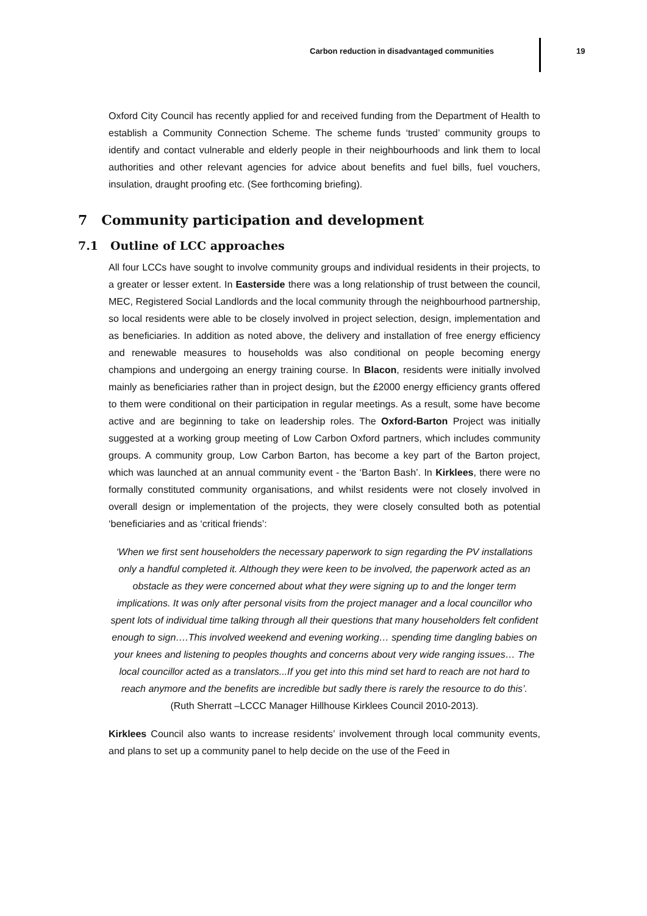Carbon reduction in disadvantaged communities
19
Oxford City Council has recently applied for and received funding from the Department of Health to establish a Community Connection Scheme. The scheme funds ‘trusted’ community groups to identify and contact vulnerable and elderly people in their neighbourhoods and link them to local authorities and other relevant agencies for advice about benefits and fuel bills, fuel vouchers, insulation, draught proofing etc. (See forthcoming briefing).
7 Community participation and development
7.1 Outline of LCC approaches
All four LCCs have sought to involve community groups and individual residents in their projects, to a greater or lesser extent. In Easterside there was a long relationship of trust between the council, MEC, Registered Social Landlords and the local community through the neighbourhood partnership, so local residents were able to be closely involved in project selection, design, implementation and as beneficiaries. In addition as noted above, the delivery and installation of free energy efficiency and renewable measures to households was also conditional on people becoming energy champions and undergoing an energy training course. In Blacon, residents were initially involved mainly as beneficiaries rather than in project design, but the £2000 energy efficiency grants offered to them were conditional on their participation in regular meetings. As a result, some have become active and are beginning to take on leadership roles. The Oxford-Barton Project was initially suggested at a working group meeting of Low Carbon Oxford partners, which includes community groups. A community group, Low Carbon Barton, has become a key part of the Barton project, which was launched at an annual community event - the ‘Barton Bash’. In Kirklees, there were no formally constituted community organisations, and whilst residents were not closely involved in overall design or implementation of the projects, they were closely consulted both as potential ‘beneficiaries and as ‘critical friends’:
‘When we first sent householders the necessary paperwork to sign regarding the PV installations only a handful completed it. Although they were keen to be involved, the paperwork acted as an obstacle as they were concerned about what they were signing up to and the longer term implications. It was only after personal visits from the project manager and a local councillor who spent lots of individual time talking through all their questions that many householders felt confident enough to sign….This involved weekend and evening working… spending time dangling babies on your knees and listening to peoples thoughts and concerns about very wide ranging issues… The local councillor acted as a translators...If you get into this mind set hard to reach are not hard to reach anymore and the benefits are incredible but sadly there is rarely the resource to do this’.
(Ruth Sherratt –LCCC Manager Hillhouse Kirklees Council 2010-2013).
Kirklees Council also wants to increase residents’ involvement through local community events, and plans to set up a community panel to help decide on the use of the Feed in